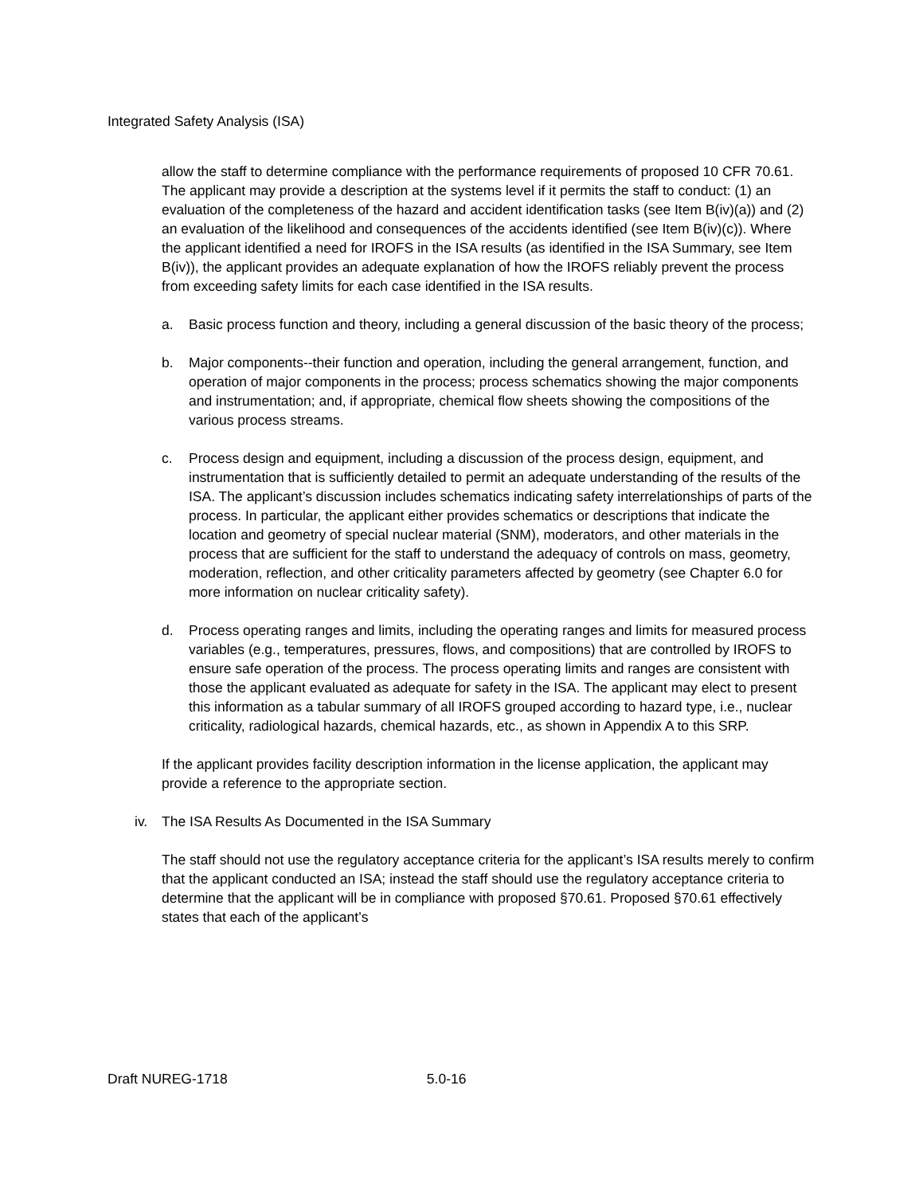Integrated Safety Analysis (ISA)
allow the staff to determine compliance with the performance requirements of proposed 10 CFR 70.61. The applicant may provide a description at the systems level if it permits the staff to conduct: (1) an evaluation of the completeness of the hazard and accident identification tasks (see Item B(iv)(a)) and (2) an evaluation of the likelihood and consequences of the accidents identified (see Item B(iv)(c)). Where the applicant identified a need for IROFS in the ISA results (as identified in the ISA Summary, see Item B(iv)), the applicant provides an adequate explanation of how the IROFS reliably prevent the process from exceeding safety limits for each case identified in the ISA results.
a. Basic process function and theory, including a general discussion of the basic theory of the process;
b. Major components--their function and operation, including the general arrangement, function, and operation of major components in the process; process schematics showing the major components and instrumentation; and, if appropriate, chemical flow sheets showing the compositions of the various process streams.
c. Process design and equipment, including a discussion of the process design, equipment, and instrumentation that is sufficiently detailed to permit an adequate understanding of the results of the ISA. The applicant’s discussion includes schematics indicating safety interrelationships of parts of the process. In particular, the applicant either provides schematics or descriptions that indicate the location and geometry of special nuclear material (SNM), moderators, and other materials in the process that are sufficient for the staff to understand the adequacy of controls on mass, geometry, moderation, reflection, and other criticality parameters affected by geometry (see Chapter 6.0 for more information on nuclear criticality safety).
d. Process operating ranges and limits, including the operating ranges and limits for measured process variables (e.g., temperatures, pressures, flows, and compositions) that are controlled by IROFS to ensure safe operation of the process. The process operating limits and ranges are consistent with those the applicant evaluated as adequate for safety in the ISA. The applicant may elect to present this information as a tabular summary of all IROFS grouped according to hazard type, i.e., nuclear criticality, radiological hazards, chemical hazards, etc., as shown in Appendix A to this SRP.
If the applicant provides facility description information in the license application, the applicant may provide a reference to the appropriate section.
iv. The ISA Results As Documented in the ISA Summary
The staff should not use the regulatory acceptance criteria for the applicant’s ISA results merely to confirm that the applicant conducted an ISA; instead the staff should use the regulatory acceptance criteria to determine that the applicant will be in compliance with proposed §70.61. Proposed §70.61 effectively states that each of the applicant’s
Draft NUREG-1718 5.0-16